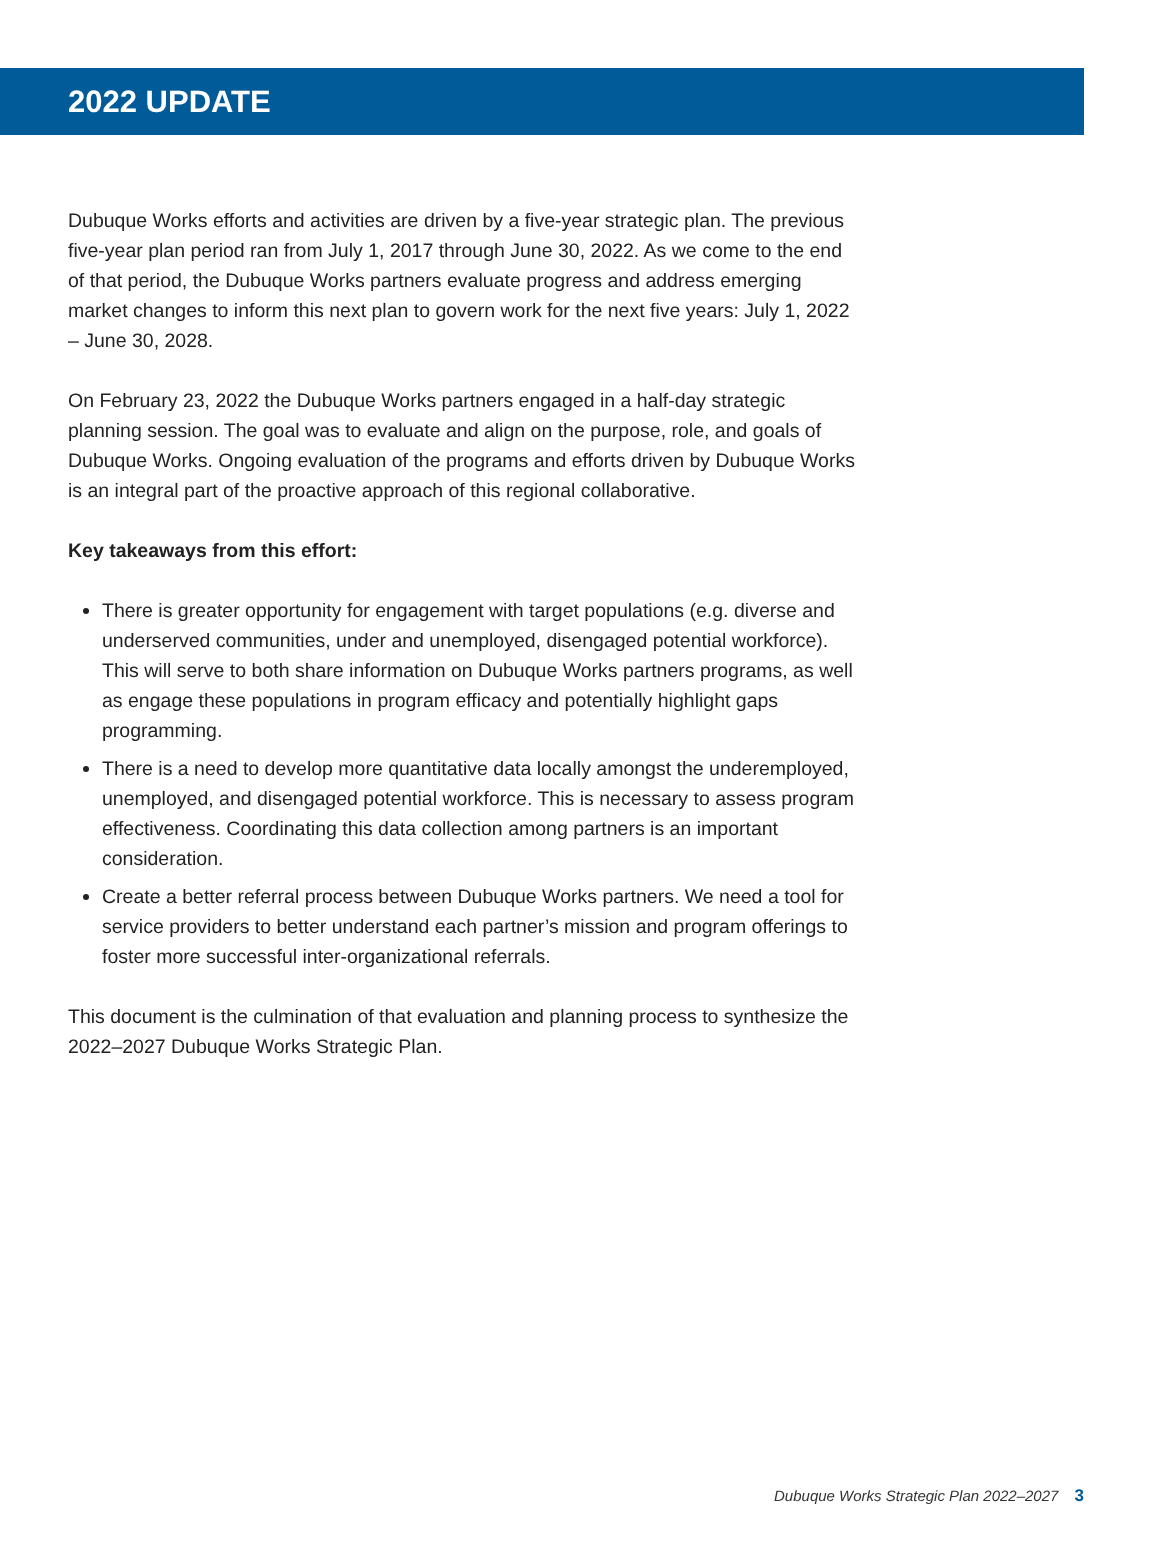2022 UPDATE
Dubuque Works efforts and activities are driven by a five-year strategic plan. The previous five-year plan period ran from July 1, 2017 through June 30, 2022. As we come to the end of that period, the Dubuque Works partners evaluate progress and address emerging market changes to inform this next plan to govern work for the next five years: July 1, 2022 – June 30, 2028.
On February 23, 2022 the Dubuque Works partners engaged in a half-day strategic planning session. The goal was to evaluate and align on the purpose, role, and goals of Dubuque Works. Ongoing evaluation of the programs and efforts driven by Dubuque Works is an integral part of the proactive approach of this regional collaborative.
Key takeaways from this effort:
There is greater opportunity for engagement with target populations (e.g. diverse and underserved communities, under and unemployed, disengaged potential workforce). This will serve to both share information on Dubuque Works partners programs, as well as engage these populations in program efficacy and potentially highlight gaps programming.
There is a need to develop more quantitative data locally amongst the underemployed, unemployed, and disengaged potential workforce. This is necessary to assess program effectiveness. Coordinating this data collection among partners is an important consideration.
Create a better referral process between Dubuque Works partners. We need a tool for service providers to better understand each partner’s mission and program offerings to foster more successful inter-organizational referrals.
This document is the culmination of that evaluation and planning process to synthesize the 2022–2027 Dubuque Works Strategic Plan.
Dubuque Works Strategic Plan 2022–2027 3